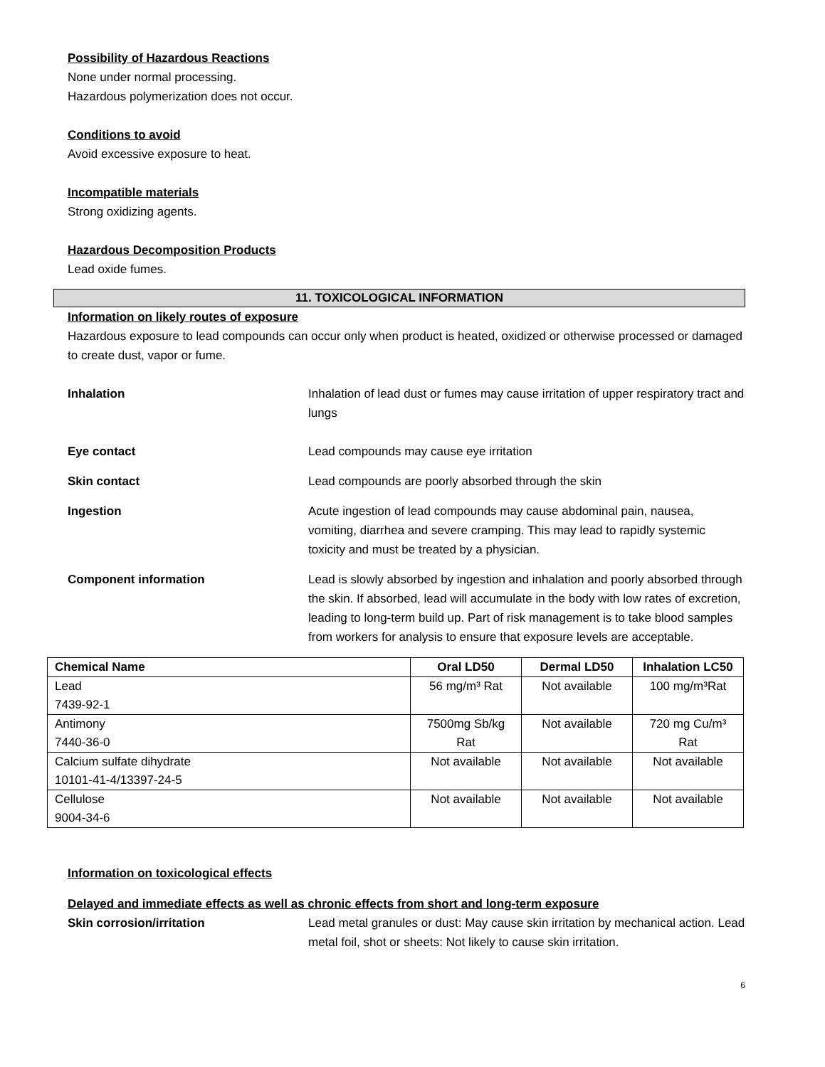Possibility of Hazardous Reactions
None under normal processing.
Hazardous polymerization does not occur.
Conditions to avoid
Avoid excessive exposure to heat.
Incompatible materials
Strong oxidizing agents.
Hazardous Decomposition Products
Lead oxide fumes.
11. TOXICOLOGICAL INFORMATION
Information on likely routes of exposure
Hazardous exposure to lead compounds can occur only when product is heated, oxidized or otherwise processed or damaged to create dust, vapor or fume.
Inhalation Inhalation of lead dust or fumes may cause irritation of upper respiratory tract and lungs
Eye contact Lead compounds may cause eye irritation
Skin contact Lead compounds are poorly absorbed through the skin
Ingestion Acute ingestion of lead compounds may cause abdominal pain, nausea, vomiting, diarrhea and severe cramping. This may lead to rapidly systemic toxicity and must be treated by a physician.
Component information Lead is slowly absorbed by ingestion and inhalation and poorly absorbed through the skin. If absorbed, lead will accumulate in the body with low rates of excretion, leading to long-term build up. Part of risk management is to take blood samples from workers for analysis to ensure that exposure levels are acceptable.
| Chemical Name | Oral LD50 | Dermal LD50 | Inhalation LC50 |
| --- | --- | --- | --- |
| Lead 7439-92-1 | 56 mg/m³ Rat | Not available | 100 mg/m³Rat |
| Antimony 7440-36-0 | 7500mg Sb/kg Rat | Not available | 720 mg Cu/m³ Rat |
| Calcium sulfate dihydrate 10101-41-4/13397-24-5 | Not available | Not available | Not available |
| Cellulose 9004-34-6 | Not available | Not available | Not available |
Information on toxicological effects
Delayed and immediate effects as well as chronic effects from short and long-term exposure
Skin corrosion/irritation Lead metal granules or dust: May cause skin irritation by mechanical action. Lead metal foil, shot or sheets: Not likely to cause skin irritation.
6